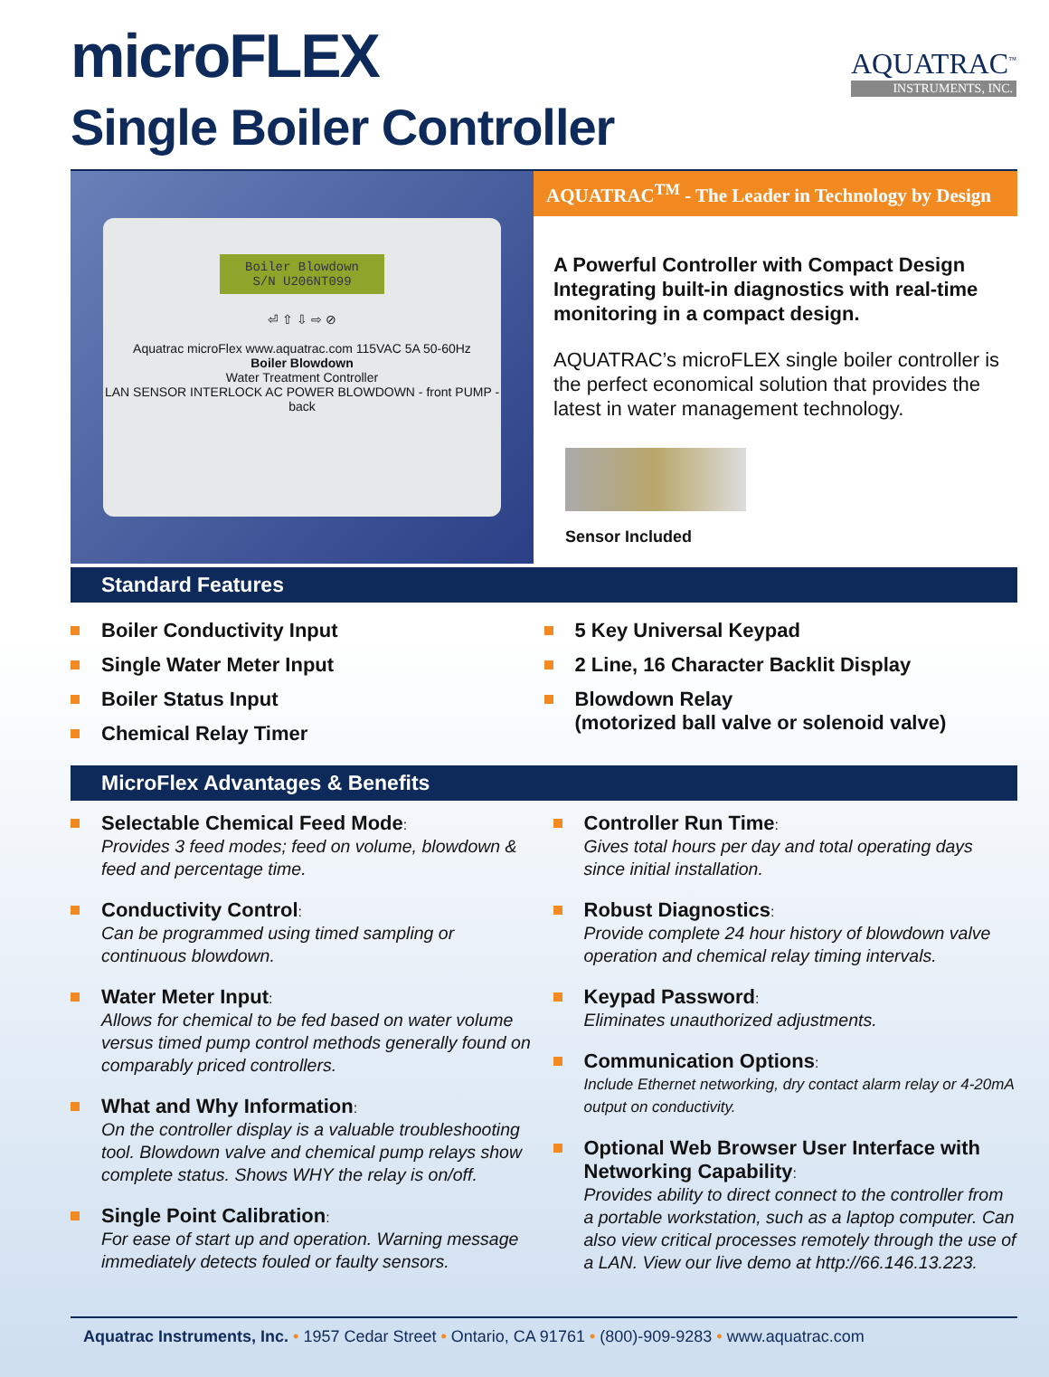AQUATRAC<sup>™</sup>
INSTRUMENTS, INC.
microFLEX
Single Boiler Controller
Boiler Blowdown
S/N U206NT099
⏎ ⇧ ⇩ ⇨ ⊘
Aquatrac microFlex www.aquatrac.com 115VAC 5A 50-60Hz
Boiler Blowdown
Water Treatment Controller
LAN SENSOR INTERLOCK AC POWER BLOWDOWN - front PUMP - back
AQUATRAC<sup>TM</sup> - The Leader in Technology by Design
A Powerful Controller with Compact Design Integrating built-in diagnostics with real-time monitoring in a compact design.
AQUATRAC’s microFLEX single boiler controller is the perfect economical solution that provides the latest in water management technology.
Sensor Included
Standard Features
Boiler Conductivity Input
Single Water Meter Input
Boiler Status Input
Chemical Relay Timer
5 Key Universal Keypad
2 Line, 16 Character Backlit Display
Blowdown Relay
(motorized ball valve or solenoid valve)
MicroFlex Advantages & Benefits
Selectable Chemical Feed Mode:
Provides 3 feed modes; feed on volume, blowdown & feed and percentage time.
Conductivity Control:
Can be programmed using timed sampling or continuous blowdown.
Water Meter Input:
Allows for chemical to be fed based on water volume versus timed pump control methods generally found on comparably priced controllers.
What and Why Information:
On the controller display is a valuable troubleshooting tool. Blowdown valve and chemical pump relays show complete status. Shows WHY the relay is on/off.
Single Point Calibration:
For ease of start up and operation. Warning message immediately detects fouled or faulty sensors.
Controller Run Time:
Gives total hours per day and total operating days since initial installation.
Robust Diagnostics:
Provide complete 24 hour history of blowdown valve operation and chemical relay timing intervals.
Keypad Password:
Eliminates unauthorized adjustments.
Communication Options:
Include Ethernet networking, dry contact alarm relay or 4-20mA output on conductivity.
Optional Web Browser User Interface with Networking Capability:
Provides ability to direct connect to the controller from a portable workstation, such as a laptop computer. Can also view critical processes remotely through the use of a LAN. View our live demo at http://66.146.13.223.
Aquatrac Instruments, Inc. • 1957 Cedar Street • Ontario, CA 91761 • (800)-909-9283 • www.aquatrac.com